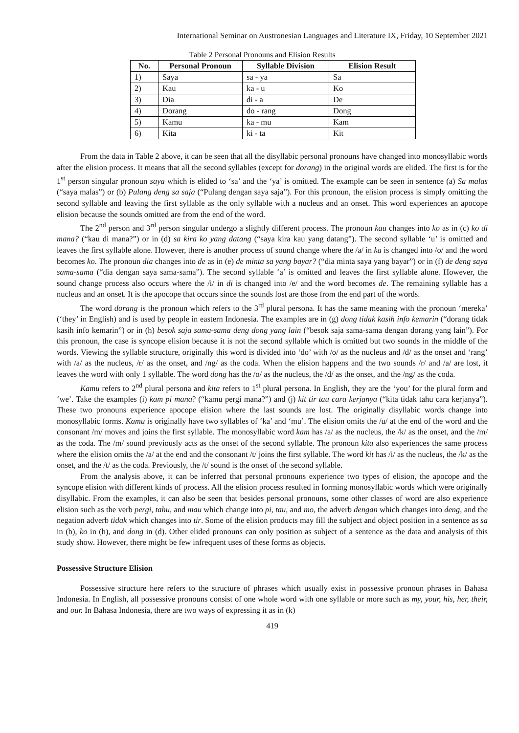International Seminar on Austronesian Languages and Literature IX, Friday, 10 September 2021
Table 2 Personal Pronouns and Elision Results
| No. | Personal Pronoun | Syllable Division | Elision Result |
| --- | --- | --- | --- |
| 1) | Saya | sa - ya | Sa |
| 2) | Kau | ka - u | Ko |
| 3) | Dia | di - a | De |
| 4) | Dorang | do - rang | Dong |
| 5) | Kamu | ka - mu | Kam |
| 6) | Kita | ki - ta | Kit |
From the data in Table 2 above, it can be seen that all the disyllabic personal pronouns have changed into monosyllabic words after the elision process. It means that all the second syllables (except for dorang) in the original words are elided. The first is for the 1<sup>st</sup> person singular pronoun saya which is elided to ‘sa’ and the ‘ya’ is omitted. The example can be seen in sentence (a) Sa malas (“saya malas”) or (b) Pulang deng sa saja (“Pulang dengan saya saja”). For this pronoun, the elision process is simply omitting the second syllable and leaving the first syllable as the only syllable with a nucleus and an onset. This word experiences an apocope elision because the sounds omitted are from the end of the word.
The 2<sup>nd</sup> person and 3<sup>rd</sup> person singular undergo a slightly different process. The pronoun kau changes into ko as in (c) ko di mana? (“kau di mana?”) or in (d) sa kira ko yang datang (“saya kira kau yang datang”). The second syllable ‘u’ is omitted and leaves the first syllable alone. However, there is another process of sound change where the /a/ in ka is changed into /o/ and the word becomes ko. The pronoun dia changes into de as in (e) de minta sa yang bayar? (“dia minta saya yang bayar”) or in (f) de deng saya sama-sama (“dia dengan saya sama-sama”). The second syllable ‘a’ is omitted and leaves the first syllable alone. However, the sound change process also occurs where the /i/ in di is changed into /e/ and the word becomes de. The remaining syllable has a nucleus and an onset. It is the apocope that occurs since the sounds lost are those from the end part of the words.
The word dorang is the pronoun which refers to the 3<sup>rd</sup> plural persona. It has the same meaning with the pronoun ‘mereka’ (‘they’ in English) and is used by people in eastern Indonesia. The examples are in (g) dong tidak kasih info kemarin (“dorang tidak kasih info kemarin”) or in (h) besok saja sama-sama deng dong yang lain (“besok saja sama-sama dengan dorang yang lain”). For this pronoun, the case is syncope elision because it is not the second syllable which is omitted but two sounds in the middle of the words. Viewing the syllable structure, originally this word is divided into ‘do’ with /o/ as the nucleus and /d/ as the onset and ‘rang’ with /a/ as the nucleus, /r/ as the onset, and /ng/ as the coda. When the elision happens and the two sounds /r/ and /a/ are lost, it leaves the word with only 1 syllable. The word dong has the /o/ as the nucleus, the /d/ as the onset, and the /ng/ as the coda.
Kamu refers to 2<sup>nd</sup> plural persona and kita refers to 1<sup>st</sup> plural persona. In English, they are the ‘you’ for the plural form and ‘we’. Take the examples (i) kam pi mana? (“kamu pergi mana?”) and (j) kit tir tau cara kerjanya (“kita tidak tahu cara kerjanya”). These two pronouns experience apocope elision where the last sounds are lost. The originally disyllabic words change into monosyllabic forms. Kamu is originally have two syllables of ‘ka’ and ‘mu’. The elision omits the /u/ at the end of the word and the consonant /m/ moves and joins the first syllable. The monosyllabic word kam has /a/ as the nucleus, the /k/ as the onset, and the /m/ as the coda. The /m/ sound previously acts as the onset of the second syllable. The pronoun kita also experiences the same process where the elision omits the /a/ at the end and the consonant /t/ joins the first syllable. The word kit has /i/ as the nucleus, the /k/ as the onset, and the /t/ as the coda. Previously, the /t/ sound is the onset of the second syllable.
From the analysis above, it can be inferred that personal pronouns experience two types of elision, the apocope and the syncope elision with different kinds of process. All the elision process resulted in forming monosyllabic words which were originally disyllabic. From the examples, it can also be seen that besides personal pronouns, some other classes of word are also experience elision such as the verb pergi, tahu, and mau which change into pi, tau, and mo, the adverb dengan which changes into deng, and the negation adverb tidak which changes into tir. Some of the elision products may fill the subject and object position in a sentence as sa in (b), ko in (h), and dong in (d). Other elided pronouns can only position as subject of a sentence as the data and analysis of this study show. However, there might be few infrequent uses of these forms as objects.
Possessive Structure Elision
Possessive structure here refers to the structure of phrases which usually exist in possessive pronoun phrases in Bahasa Indonesia. In English, all possessive pronouns consist of one whole word with one syllable or more such as my, your, his, her, their, and our. In Bahasa Indonesia, there are two ways of expressing it as in (k)
419